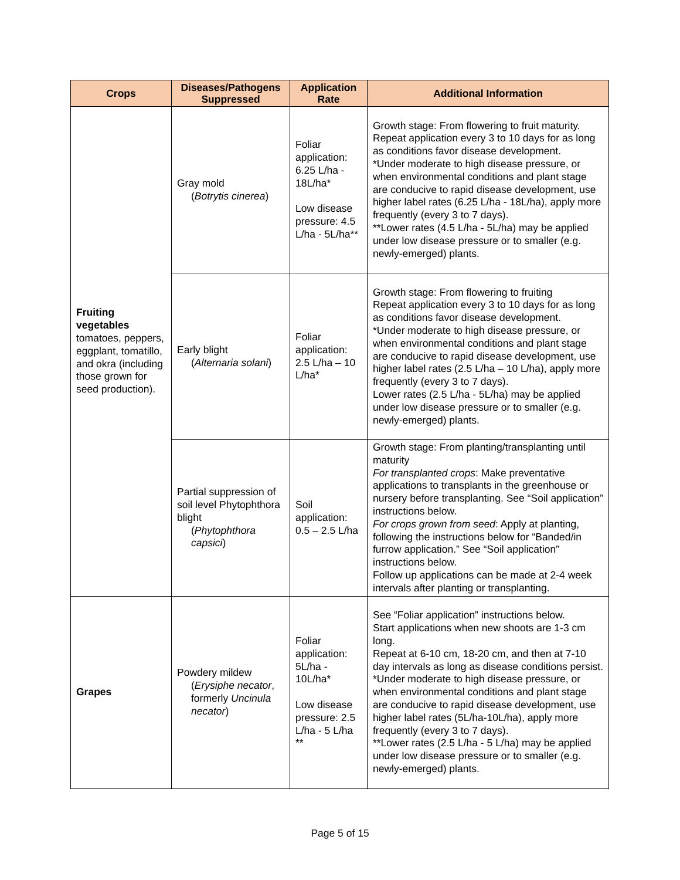| Crops | Diseases/Pathogens Suppressed | Application Rate | Additional Information |
| --- | --- | --- | --- |
| Fruiting vegetables tomatoes, peppers, eggplant, tomatillo, and okra (including those grown for seed production). | Gray mold ( Botrytis cinerea ) | Foliar application: 6.25 L/ha - 18L/ha* Low disease pressure: 4.5 L/ha - 5L/ha** | Growth stage: From flowering to fruit maturity. Repeat application every 3 to 10 days for as long as conditions favor disease development. *Under moderate to high disease pressure, or when environmental conditions and plant stage are conducive to rapid disease development, use higher label rates (6.25 L/ha - 18L/ha), apply more frequently (every 3 to 7 days). **Lower rates (4.5 L/ha - 5L/ha) may be applied under low disease pressure or to smaller (e.g. newly-emerged) plants. |
| | Early blight ( Alternaria solani ) | Foliar application: 2.5 L/ha – 10 L/ha* | Growth stage: From flowering to fruiting Repeat application every 3 to 10 days for as long as conditions favor disease development. *Under moderate to high disease pressure, or when environmental conditions and plant stage are conducive to rapid disease development, use higher label rates (2.5 L/ha – 10 L/ha), apply more frequently (every 3 to 7 days). Lower rates (2.5 L/ha - 5L/ha) may be applied under low disease pressure or to smaller (e.g. newly-emerged) plants. |
| | Partial suppression of soil level Phytophthora blight ( Phytophthora capsici ) | Soil application: 0.5 – 2.5 L/ha | Growth stage: From planting/transplanting until maturity For transplanted crops : Make preventative applications to transplants in the greenhouse or nursery before transplanting. See “Soil application” instructions below. For crops grown from seed : Apply at planting, following the instructions below for “Banded/in furrow application.” See “Soil application” instructions below. Follow up applications can be made at 2-4 week intervals after planting or transplanting. |
| Grapes | Powdery mildew ( Erysiphe necator , formerly Uncinula necator ) | Foliar application: 5L/ha - 10L/ha* Low disease pressure: 2.5 L/ha - 5 L/ha ** | See “Foliar application” instructions below. Start applications when new shoots are 1-3 cm long. Repeat at 6-10 cm, 18-20 cm, and then at 7-10 day intervals as long as disease conditions persist. *Under moderate to high disease pressure, or when environmental conditions and plant stage are conducive to rapid disease development, use higher label rates (5L/ha-10L/ha), apply more frequently (every 3 to 7 days). **Lower rates (2.5 L/ha - 5 L/ha) may be applied under low disease pressure or to smaller (e.g. newly-emerged) plants. |
Page 5 of 15